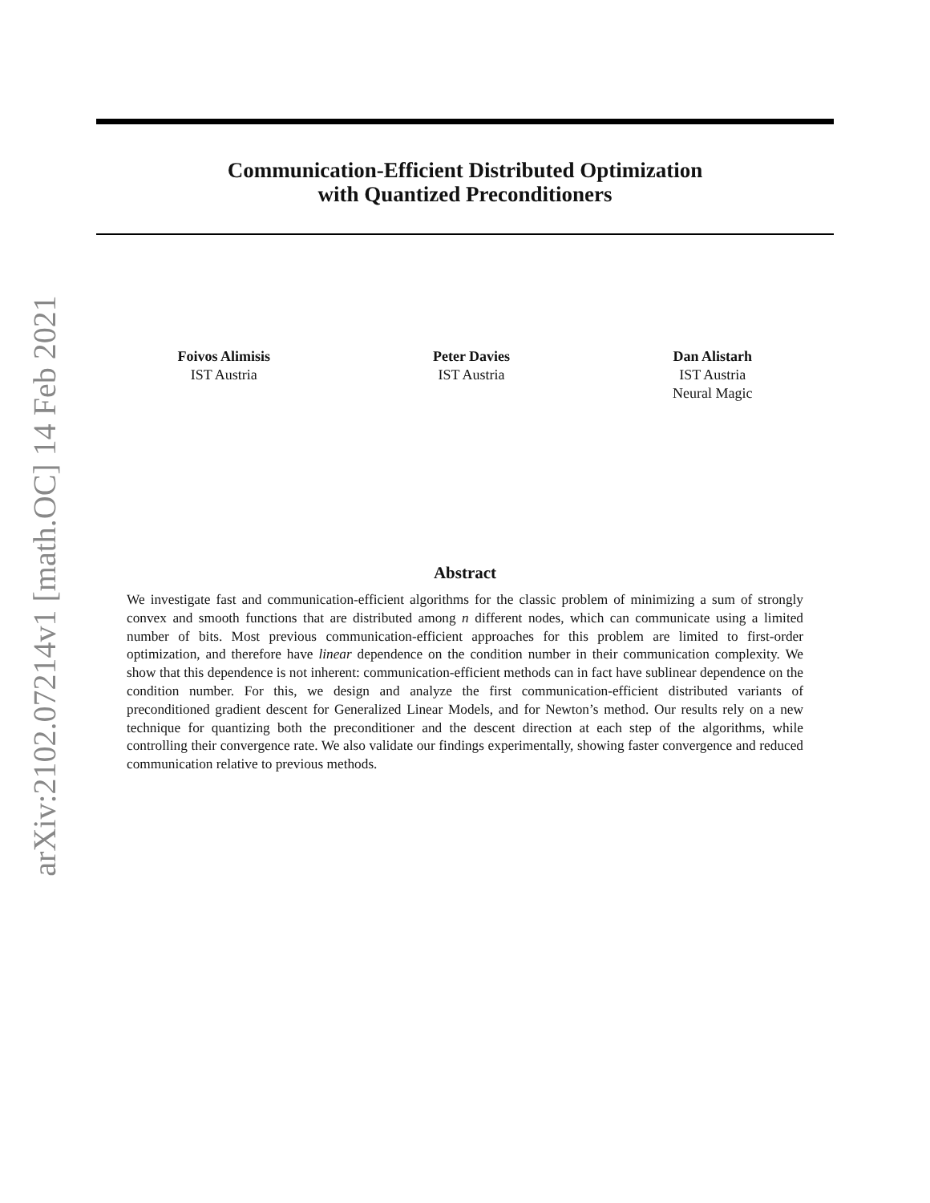arXiv:2102.07214v1 [math.OC] 14 Feb 2021
Communication-Efficient Distributed Optimization
with Quantized Preconditioners
Foivos Alimisis
IST Austria
Peter Davies
IST Austria
Dan Alistarh
IST Austria
Neural Magic
Abstract
We investigate fast and communication-efficient algorithms for the classic problem of minimizing a sum of strongly convex and smooth functions that are distributed among n different nodes, which can communicate using a limited number of bits. Most previous communication-efficient approaches for this problem are limited to first-order optimization, and therefore have linear dependence on the condition number in their communication complexity. We show that this dependence is not inherent: communication-efficient methods can in fact have sublinear dependence on the condition number. For this, we design and analyze the first communication-efficient distributed variants of preconditioned gradient descent for Generalized Linear Models, and for Newton’s method. Our results rely on a new technique for quantizing both the preconditioner and the descent direction at each step of the algorithms, while controlling their convergence rate. We also validate our findings experimentally, showing faster convergence and reduced communication relative to previous methods.